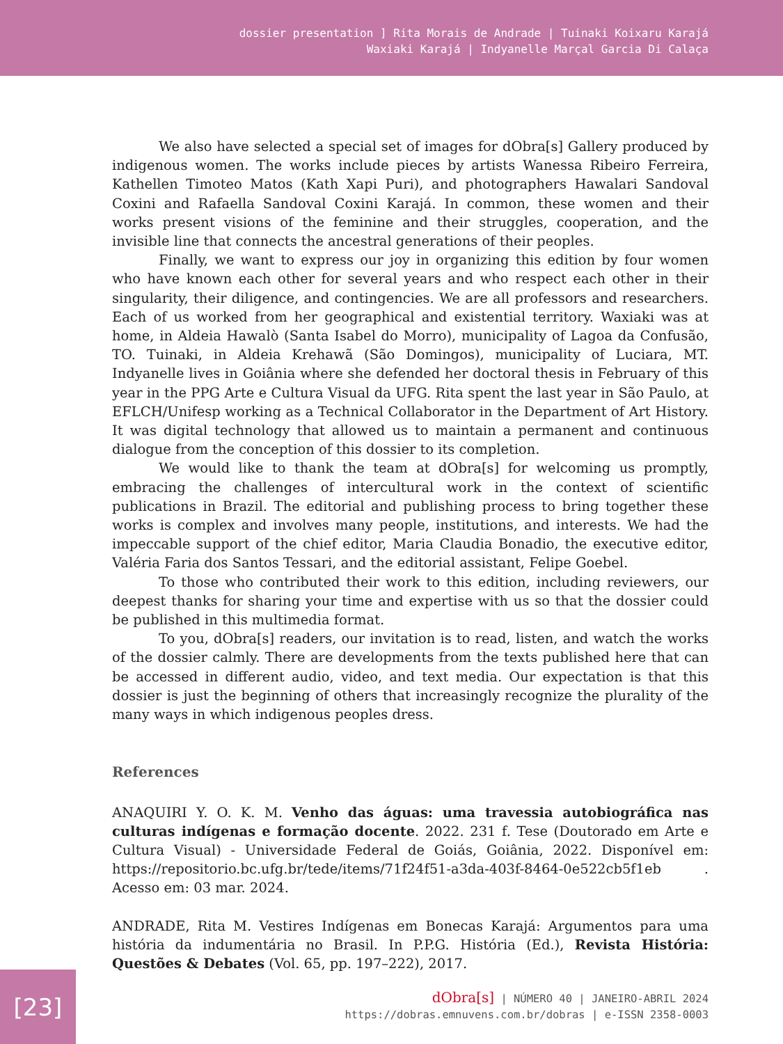dossier presentation ] Rita Morais de Andrade | Tuinaki Koixaru Karajá
Waxiaki Karajá | Indyanelle Marçal Garcia Di Calaça
We also have selected a special set of images for dObra[s] Gallery produced by indigenous women. The works include pieces by artists Wanessa Ribeiro Ferreira, Kathellen Timoteo Matos (Kath Xapi Puri), and photographers Hawalari Sandoval Coxini and Rafaella Sandoval Coxini Karajá. In common, these women and their works present visions of the feminine and their struggles, cooperation, and the invisible line that connects the ancestral generations of their peoples.
Finally, we want to express our joy in organizing this edition by four women who have known each other for several years and who respect each other in their singularity, their diligence, and contingencies. We are all professors and researchers. Each of us worked from her geographical and existential territory. Waxiaki was at home, in Aldeia Hawalò (Santa Isabel do Morro), municipality of Lagoa da Confusão, TO. Tuinaki, in Aldeia Krehawã (São Domingos), municipality of Luciara, MT. Indyanelle lives in Goiânia where she defended her doctoral thesis in February of this year in the PPG Arte e Cultura Visual da UFG. Rita spent the last year in São Paulo, at EFLCH/Unifesp working as a Technical Collaborator in the Department of Art History. It was digital technology that allowed us to maintain a permanent and continuous dialogue from the conception of this dossier to its completion.
We would like to thank the team at dObra[s] for welcoming us promptly, embracing the challenges of intercultural work in the context of scientific publications in Brazil. The editorial and publishing process to bring together these works is complex and involves many people, institutions, and interests. We had the impeccable support of the chief editor, Maria Claudia Bonadio, the executive editor, Valéria Faria dos Santos Tessari, and the editorial assistant, Felipe Goebel.
To those who contributed their work to this edition, including reviewers, our deepest thanks for sharing your time and expertise with us so that the dossier could be published in this multimedia format.
To you, dObra[s] readers, our invitation is to read, listen, and watch the works of the dossier calmly. There are developments from the texts published here that can be accessed in different audio, video, and text media. Our expectation is that this dossier is just the beginning of others that increasingly recognize the plurality of the many ways in which indigenous peoples dress.
References
ANAQUIRI Y. O. K. M. Venho das águas: uma travessia autobiográfica nas culturas indígenas e formação docente. 2022. 231 f. Tese (Doutorado em Arte e Cultura Visual) - Universidade Federal de Goiás, Goiânia, 2022. Disponível em: https://repositorio.bc.ufg.br/tede/items/71f24f51-a3da-403f-8464-0e522cb5f1eb . Acesso em: 03 mar. 2024.
ANDRADE, Rita M. Vestires Indígenas em Bonecas Karajá: Argumentos para uma história da indumentária no Brasil. In P.P.G. História (Ed.), Revista História: Questões & Debates (Vol. 65, pp. 197–222), 2017.
[23]
dObra[s] | NÚMERO 40 | JANEIRO-ABRIL 2024
https://dobras.emnuvens.com.br/dobras | e-ISSN 2358-0003